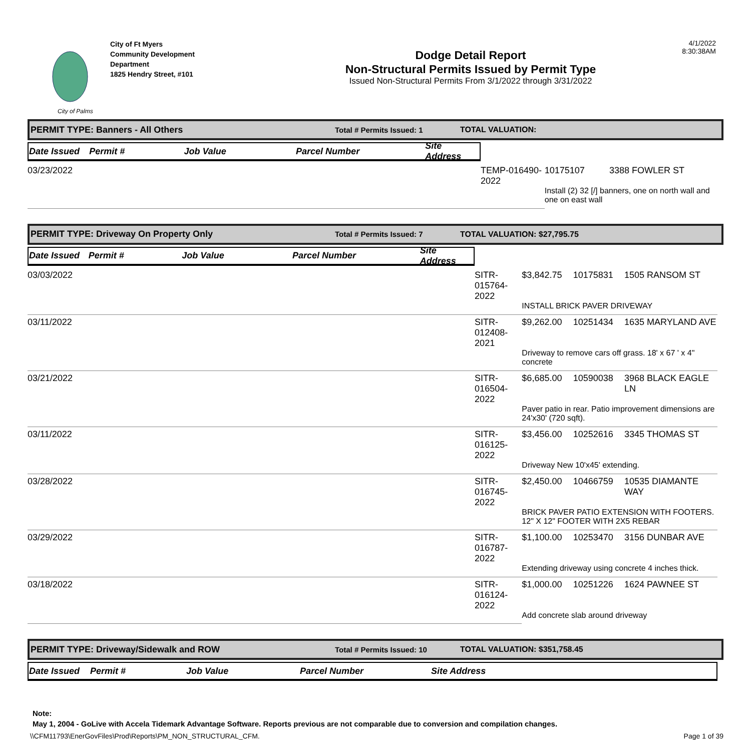City of Palms
City of Ft Myers
Community Development
Department
1825 Hendry Street, #101
Dodge Detail Report
Non-Structural Permits Issued by Permit Type
Issued Non-Structural Permits From 3/1/2022 through 3/31/2022
4/1/2022
8:30:38AM
PERMIT TYPE: Banners - All Others Total # Permits Issued: 1 TOTAL VALUATION:
| Date Issued | Permit # | Job Value | Parcel Number | Site Address |
| --- | --- | --- | --- | --- |
| 03/23/2022 | TEMP-016490-2022 | | 10175107 | 3388 FOWLER ST |
| | | Install (2) 32 [/] banners, one on north wall and one on east wall | | |
PERMIT TYPE: Driveway On Property Only Total # Permits Issued: 7 TOTAL VALUATION: $27,795.75
| Date Issued | Permit # | Job Value | Parcel Number | Site Address |
| --- | --- | --- | --- | --- |
| 03/03/2022 | SITR-015764-2022 | $3,842.75 | 10175831 | 1505 RANSOM ST |
| | | INSTALL BRICK PAVER DRIVEWAY | | |
| 03/11/2022 | SITR-012408-2021 | $9,262.00 | 10251434 | 1635 MARYLAND AVE |
| | | Driveway to remove cars off grass. 18' x 67 ' x 4" concrete | | |
| 03/21/2022 | SITR-016504-2022 | $6,685.00 | 10590038 | 3968 BLACK EAGLE LN |
| | | Paver patio in rear. Patio improvement dimensions are 24'x30' (720 sqft). | | |
| 03/11/2022 | SITR-016125-2022 | $3,456.00 | 10252616 | 3345 THOMAS ST |
| | | Driveway New 10'x45' extending. | | |
| 03/28/2022 | SITR-016745-2022 | $2,450.00 | 10466759 | 10535 DIAMANTE WAY |
| | | BRICK PAVER PATIO EXTENSION WITH FOOTERS. 12" X 12" FOOTER WITH 2X5 REBAR | | |
| 03/29/2022 | SITR-016787-2022 | $1,100.00 | 10253470 | 3156 DUNBAR AVE |
| | | Extending driveway using concrete 4 inches thick. | | |
| 03/18/2022 | SITR-016124-2022 | $1,000.00 | 10251226 | 1624 PAWNEE ST |
| | | Add concrete slab around driveway | | |
PERMIT TYPE: Driveway/Sidewalk and ROW Total # Permits Issued: 10 TOTAL VALUATION: $351,758.45
| Date Issued | Permit # | Job Value | Parcel Number | Site Address |
| --- | --- | --- | --- | --- |
Note:
May 1, 2004 - GoLive with Accela Tidemark Advantage Software. Reports previous are not comparable due to conversion and compilation changes.
\\CFM11793\EnerGovFiles\Prod\Reports\PM_NON_STRUCTURAL_CFM. Page 1 of 39